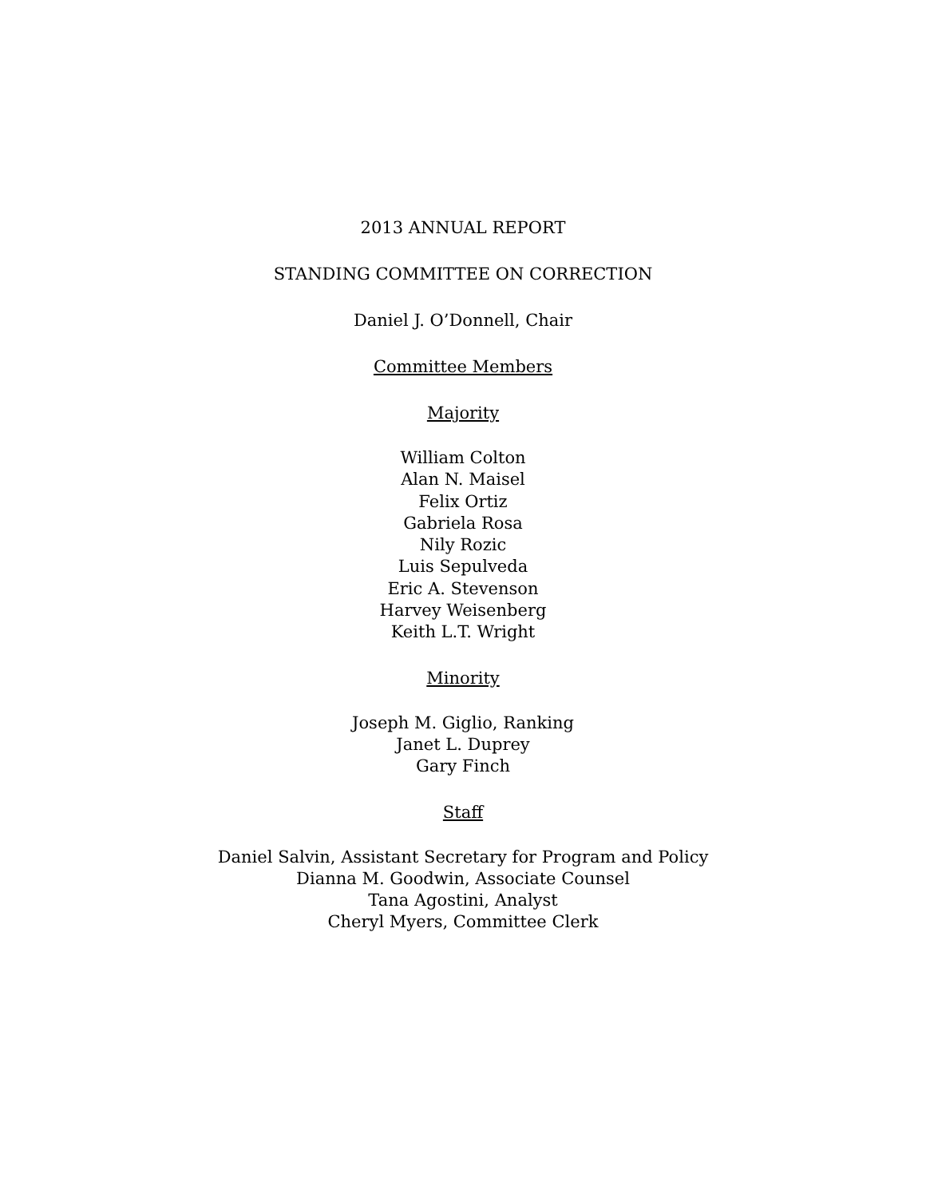2013 ANNUAL REPORT
STANDING COMMITTEE ON CORRECTION
Daniel J. O’Donnell, Chair
Committee Members
Majority
William Colton
Alan N. Maisel
Felix Ortiz
Gabriela Rosa
Nily Rozic
Luis Sepulveda
Eric A. Stevenson
Harvey Weisenberg
Keith L.T. Wright
Minority
Joseph M. Giglio, Ranking
Janet L. Duprey
Gary Finch
Staff
Daniel Salvin, Assistant Secretary for Program and Policy
Dianna M. Goodwin, Associate Counsel
Tana Agostini, Analyst
Cheryl Myers, Committee Clerk